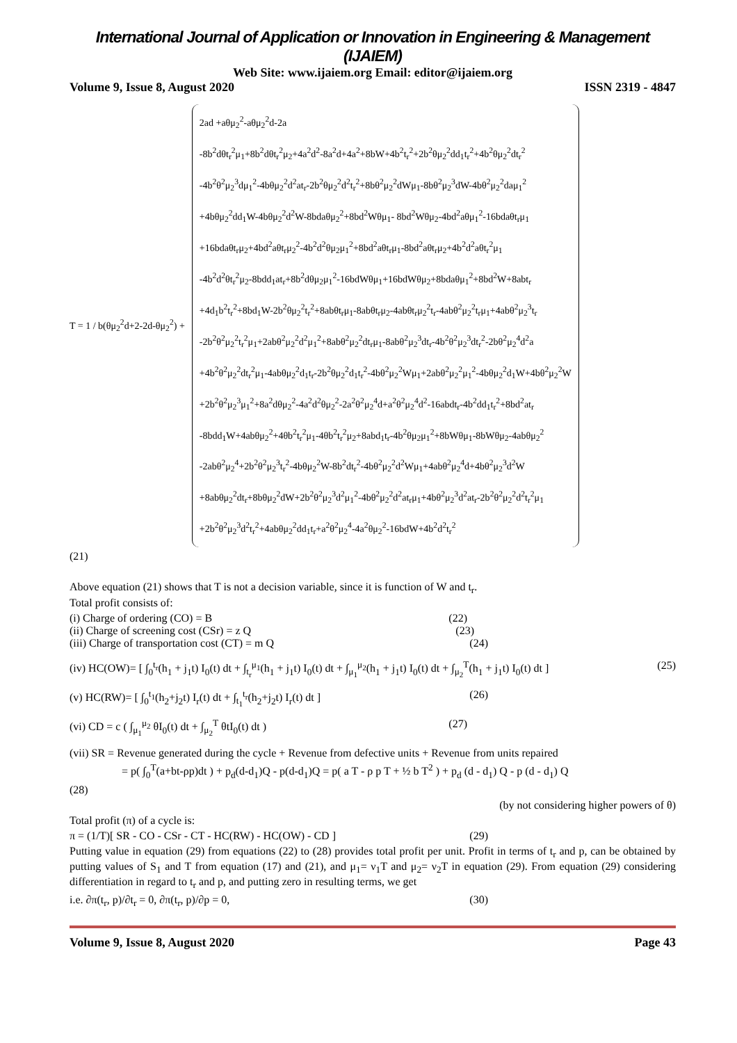International Journal of Application or Innovation in Engineering & Management (IJAIEM)
Web Site: www.ijaiem.org Email: editor@ijaiem.org
Volume 9, Issue 8, August 2020 ISSN 2319 - 4847
T = 1 / b(θμ<sub>2</sub><sup>2</sup>d+2-2d-θμ<sub>2</sub><sup>2</sup>) +
2ad +aθμ<sub>2</sub><sup>2</sup>-aθμ<sub>2</sub><sup>2</sup>d-2a
-8b<sup>2</sup>dθt<sub>r</sub><sup>2</sup>μ<sub>1</sub>+8b<sup>2</sup>dθt<sub>r</sub><sup>2</sup>μ<sub>2</sub>+4a<sup>2</sup>d<sup>2</sup>-8a<sup>2</sup>d+4a<sup>2</sup>+8bW+4b<sup>2</sup>t<sub>r</sub><sup>2</sup>+2b<sup>2</sup>θμ<sub>2</sub><sup>2</sup>dd<sub>1</sub>t<sub>r</sub><sup>2</sup>+4b<sup>2</sup>θμ<sub>2</sub><sup>2</sup>dt<sub>r</sub><sup>2</sup>
-4b<sup>2</sup>θ<sup>2</sup>μ<sub>2</sub><sup>3</sup>dμ<sub>1</sub><sup>2</sup>-4bθμ<sub>2</sub><sup>2</sup>d<sup>2</sup>at<sub>r</sub>-2b<sup>2</sup>θμ<sub>2</sub><sup>2</sup>d<sup>2</sup>t<sub>r</sub><sup>2</sup>+8bθ<sup>2</sup>μ<sub>2</sub><sup>2</sup>dWμ<sub>1</sub>-8bθ<sup>2</sup>μ<sub>2</sub><sup>3</sup>dW-4bθ<sup>2</sup>μ<sub>2</sub><sup>2</sup>daμ<sub>1</sub><sup>2</sup>
+4bθμ<sub>2</sub><sup>2</sup>dd<sub>1</sub>W-4bθμ<sub>2</sub><sup>2</sup>d<sup>2</sup>W-8bdaθμ<sub>2</sub><sup>2</sup>+8bd<sup>2</sup>Wθμ<sub>1</sub>- 8bd<sup>2</sup>Wθμ<sub>2</sub>-4bd<sup>2</sup>aθμ<sub>1</sub><sup>2</sup>-16bdaθt<sub>r</sub>μ<sub>1</sub>
+16bdaθt<sub>r</sub>μ<sub>2</sub>+4bd<sup>2</sup>aθt<sub>r</sub>μ<sub>2</sub><sup>2</sup>-4b<sup>2</sup>d<sup>2</sup>θμ<sub>2</sub>μ<sub>1</sub><sup>2</sup>+8bd<sup>2</sup>aθt<sub>r</sub>μ<sub>1</sub>-8bd<sup>2</sup>aθt<sub>r</sub>μ<sub>2</sub>+4b<sup>2</sup>d<sup>2</sup>aθt<sub>r</sub><sup>2</sup>μ<sub>1</sub>
-4b<sup>2</sup>d<sup>2</sup>θt<sub>r</sub><sup>2</sup>μ<sub>2</sub>-8bdd<sub>1</sub>at<sub>r</sub>+8b<sup>2</sup>dθμ<sub>2</sub>μ<sub>1</sub><sup>2</sup>-16bdWθμ<sub>1</sub>+16bdWθμ<sub>2</sub>+8bdaθμ<sub>1</sub><sup>2</sup>+8bd<sup>2</sup>W+8abt<sub>r</sub>
+4d<sub>1</sub>b<sup>2</sup>t<sub>r</sub><sup>2</sup>+8bd<sub>1</sub>W-2b<sup>2</sup>θμ<sub>2</sub><sup>2</sup>t<sub>r</sub><sup>2</sup>+8abθt<sub>r</sub>μ<sub>1</sub>-8abθt<sub>r</sub>μ<sub>2</sub>-4abθt<sub>r</sub>μ<sub>2</sub><sup>2</sup>t<sub>r</sub>-4abθ<sup>2</sup>μ<sub>2</sub><sup>2</sup>t<sub>r</sub>μ<sub>1</sub>+4abθ<sup>2</sup>μ<sub>2</sub><sup>3</sup>t<sub>r</sub>
-2b<sup>2</sup>θ<sup>2</sup>μ<sub>2</sub><sup>2</sup>t<sub>r</sub><sup>2</sup>μ<sub>1</sub>+2abθ<sup>2</sup>μ<sub>2</sub><sup>2</sup>d<sup>2</sup>μ<sub>1</sub><sup>2</sup>+8abθ<sup>2</sup>μ<sub>2</sub><sup>2</sup>dt<sub>r</sub>μ<sub>1</sub>-8abθ<sup>2</sup>μ<sub>2</sub><sup>3</sup>dt<sub>r</sub>-4b<sup>2</sup>θ<sup>2</sup>μ<sub>2</sub><sup>3</sup>dt<sub>r</sub><sup>2</sup>-2bθ<sup>2</sup>μ<sub>2</sub><sup>4</sup>d<sup>2</sup>a
+4b<sup>2</sup>θ<sup>2</sup>μ<sub>2</sub><sup>2</sup>dt<sub>r</sub><sup>2</sup>μ<sub>1</sub>-4abθμ<sub>2</sub><sup>2</sup>d<sub>1</sub>t<sub>r</sub>-2b<sup>2</sup>θμ<sub>2</sub><sup>2</sup>d<sub>1</sub>t<sub>r</sub><sup>2</sup>-4bθ<sup>2</sup>μ<sub>2</sub><sup>2</sup>Wμ<sub>1</sub>+2abθ<sup>2</sup>μ<sub>2</sub><sup>2</sup>μ<sub>1</sub><sup>2</sup>-4bθμ<sub>2</sub><sup>2</sup>d<sub>1</sub>W+4bθ<sup>2</sup>μ<sub>2</sub><sup>2</sup>W
+2b<sup>2</sup>θ<sup>2</sup>μ<sub>2</sub><sup>3</sup>μ<sub>1</sub><sup>2</sup>+8a<sup>2</sup>dθμ<sub>2</sub><sup>2</sup>-4a<sup>2</sup>d<sup>2</sup>θμ<sub>2</sub><sup>2</sup>-2a<sup>2</sup>θ<sup>2</sup>μ<sub>2</sub><sup>4</sup>d+a<sup>2</sup>θ<sup>2</sup>μ<sub>2</sub><sup>4</sup>d<sup>2</sup>-16abdt<sub>r</sub>-4b<sup>2</sup>dd<sub>1</sub>t<sub>r</sub><sup>2</sup>+8bd<sup>2</sup>at<sub>r</sub>
-8bdd<sub>1</sub>W+4abθμ<sub>2</sub><sup>2</sup>+4θb<sup>2</sup>t<sub>r</sub><sup>2</sup>μ<sub>1</sub>-4θb<sup>2</sup>t<sub>r</sub><sup>2</sup>μ<sub>2</sub>+8abd<sub>1</sub>t<sub>r</sub>-4b<sup>2</sup>θμ<sub>2</sub>μ<sub>1</sub><sup>2</sup>+8bWθμ<sub>1</sub>-8bWθμ<sub>2</sub>-4abθμ<sub>2</sub><sup>2</sup>
-2abθ<sup>2</sup>μ<sub>2</sub><sup>4</sup>+2b<sup>2</sup>θ<sup>2</sup>μ<sub>2</sub><sup>3</sup>t<sub>r</sub><sup>2</sup>-4bθμ<sub>2</sub><sup>2</sup>W-8b<sup>2</sup>dt<sub>r</sub><sup>2</sup>-4bθ<sup>2</sup>μ<sub>2</sub><sup>2</sup>d<sup>2</sup>Wμ<sub>1</sub>+4abθ<sup>2</sup>μ<sub>2</sub><sup>4</sup>d+4bθ<sup>2</sup>μ<sub>2</sub><sup>3</sup>d<sup>2</sup>W
+8abθμ<sub>2</sub><sup>2</sup>dt<sub>r</sub>+8bθμ<sub>2</sub><sup>2</sup>dW+2b<sup>2</sup>θ<sup>2</sup>μ<sub>2</sub><sup>3</sup>d<sup>2</sup>μ<sub>1</sub><sup>2</sup>-4bθ<sup>2</sup>μ<sub>2</sub><sup>2</sup>d<sup>2</sup>at<sub>r</sub>μ<sub>1</sub>+4bθ<sup>2</sup>μ<sub>2</sub><sup>3</sup>d<sup>2</sup>at<sub>r</sub>-2b<sup>2</sup>θ<sup>2</sup>μ<sub>2</sub><sup>2</sup>d<sup>2</sup>t<sub>r</sub><sup>2</sup>μ<sub>1</sub>
+2b<sup>2</sup>θ<sup>2</sup>μ<sub>2</sub><sup>3</sup>d<sup>2</sup>t<sub>r</sub><sup>2</sup>+4abθμ<sub>2</sub><sup>2</sup>dd<sub>1</sub>t<sub>r</sub>+a<sup>2</sup>θ<sup>2</sup>μ<sub>2</sub><sup>4</sup>-4a<sup>2</sup>θμ<sub>2</sub><sup>2</sup>-16bdW+4b<sup>2</sup>d<sup>2</sup>t<sub>r</sub><sup>2</sup>
(21)
Above equation (21) shows that T is not a decision variable, since it is function of W and t<sub>r</sub>.
Total profit consists of:
(i) Charge of ordering (CO) = B (22)
(ii) Charge of screening cost (CSr) = z Q (23)
(iii) Charge of transportation cost (CT) = m Q (24)
(iv) HC(OW)= [ ∫<sub>0</sub><sup>t<sub>r</sub></sup>(h<sub>1</sub> + j<sub>1</sub>t) I<sub>0</sub>(t) dt + ∫<sub>t<sub>r</sub></sub><sup>μ<sub>1</sub></sup>(h<sub>1</sub> + j<sub>1</sub>t) I<sub>0</sub>(t) dt + ∫<sub>μ<sub>1</sub></sub><sup>μ<sub>2</sub></sup>(h<sub>1</sub> + j<sub>1</sub>t) I<sub>0</sub>(t) dt + ∫<sub>μ<sub>2</sub></sub><sup>T</sup>(h<sub>1</sub> + j<sub>1</sub>t) I<sub>0</sub>(t) dt ] (25)
(v) HC(RW)= [ ∫<sub>0</sub><sup>t<sub>1</sub></sup>(h<sub>2</sub>+j<sub>2</sub>t) I<sub>r</sub>(t) dt + ∫<sub>t<sub>1</sub></sub><sup>t<sub>r</sub></sup>(h<sub>2</sub>+j<sub>2</sub>t) I<sub>r</sub>(t) dt ] (26)
(vi) CD = c ( ∫<sub>μ<sub>1</sub></sub><sup>μ<sub>2</sub></sup> θI<sub>0</sub>(t) dt + ∫<sub>μ<sub>2</sub></sub><sup>T</sup> θtI<sub>0</sub>(t) dt ) (27)
(vii) SR = Revenue generated during the cycle + Revenue from defective units + Revenue from units repaired
= p( ∫<sub>0</sub><sup>T</sup>(a+bt-ρp)dt ) + p<sub>d</sub>(d-d<sub>1</sub>)Q - p(d-d<sub>1</sub>)Q = p( a T - ρ p T + ½ b T<sup>2</sup> ) + p<sub>d</sub> (d - d<sub>1</sub>) Q - p (d - d<sub>1</sub>) Q
(28)
(by not considering higher powers of θ)
Total profit (π) of a cycle is:
π = (1/T)[ SR - CO - CSr - CT - HC(RW) - HC(OW) - CD ] (29)
Putting value in equation (29) from equations (22) to (28) provides total profit per unit. Profit in terms of t<sub>r</sub> and p, can be obtained by putting values of S<sub>1</sub> and T from equation (17) and (21), and μ<sub>1</sub>= ν<sub>1</sub>T and μ<sub>2</sub>= ν<sub>2</sub>T in equation (29). From equation (29) considering differentiation in regard to t<sub>r</sub> and p, and putting zero in resulting terms, we get
i.e. ∂π(t<sub>r</sub>, p)/∂t<sub>r</sub> = 0, ∂π(t<sub>r</sub>, p)/∂p = 0, (30)
Volume 9, Issue 8, August 2020 Page 43